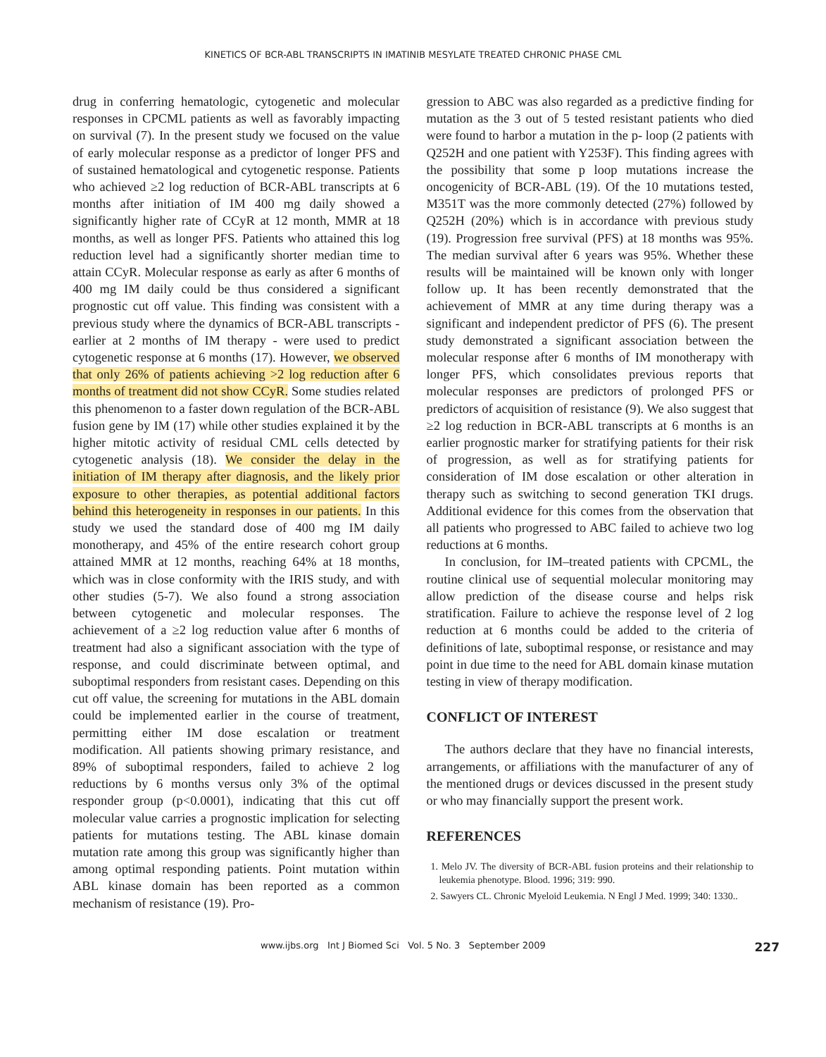KINETICS OF BCR-ABL TRANSCRIPTS IN IMATINIB MESYLATE TREATED CHRONIC PHASE CML
drug in conferring hematologic, cytogenetic and molecular responses in CPCML patients as well as favorably impacting on survival (7). In the present study we focused on the value of early molecular response as a predictor of longer PFS and of sustained hematological and cytogenetic response. Patients who achieved ≥2 log reduction of BCR-ABL transcripts at 6 months after initiation of IM 400 mg daily showed a significantly higher rate of CCyR at 12 month, MMR at 18 months, as well as longer PFS. Patients who attained this log reduction level had a significantly shorter median time to attain CCyR. Molecular response as early as after 6 months of 400 mg IM daily could be thus considered a significant prognostic cut off value. This finding was consistent with a previous study where the dynamics of BCR-ABL transcripts - earlier at 2 months of IM therapy - were used to predict cytogenetic response at 6 months (17). However, we observed that only 26% of patients achieving >2 log reduction after 6 months of treatment did not show CCyR. Some studies related this phenomenon to a faster down regulation of the BCR-ABL fusion gene by IM (17) while other studies explained it by the higher mitotic activity of residual CML cells detected by cytogenetic analysis (18). We consider the delay in the initiation of IM therapy after diagnosis, and the likely prior exposure to other therapies, as potential additional factors behind this heterogeneity in responses in our patients. In this study we used the standard dose of 400 mg IM daily monotherapy, and 45% of the entire research cohort group attained MMR at 12 months, reaching 64% at 18 months, which was in close conformity with the IRIS study, and with other studies (5-7). We also found a strong association between cytogenetic and molecular responses. The achievement of a ≥2 log reduction value after 6 months of treatment had also a significant association with the type of response, and could discriminate between optimal, and suboptimal responders from resistant cases. Depending on this cut off value, the screening for mutations in the ABL domain could be implemented earlier in the course of treatment, permitting either IM dose escalation or treatment modification. All patients showing primary resistance, and 89% of suboptimal responders, failed to achieve 2 log reductions by 6 months versus only 3% of the optimal responder group (p<0.0001), indicating that this cut off molecular value carries a prognostic implication for selecting patients for mutations testing. The ABL kinase domain mutation rate among this group was significantly higher than among optimal responding patients. Point mutation within ABL kinase domain has been reported as a common mechanism of resistance (19). Pro-
gression to ABC was also regarded as a predictive finding for mutation as the 3 out of 5 tested resistant patients who died were found to harbor a mutation in the p- loop (2 patients with Q252H and one patient with Y253F). This finding agrees with the possibility that some p loop mutations increase the oncogenicity of BCR-ABL (19). Of the 10 mutations tested, M351T was the more commonly detected (27%) followed by Q252H (20%) which is in accordance with previous study (19). Progression free survival (PFS) at 18 months was 95%. The median survival after 6 years was 95%. Whether these results will be maintained will be known only with longer follow up. It has been recently demonstrated that the achievement of MMR at any time during therapy was a significant and independent predictor of PFS (6). The present study demonstrated a significant association between the molecular response after 6 months of IM monotherapy with longer PFS, which consolidates previous reports that molecular responses are predictors of prolonged PFS or predictors of acquisition of resistance (9). We also suggest that ≥2 log reduction in BCR-ABL transcripts at 6 months is an earlier prognostic marker for stratifying patients for their risk of progression, as well as for stratifying patients for consideration of IM dose escalation or other alteration in therapy such as switching to second generation TKI drugs. Additional evidence for this comes from the observation that all patients who progressed to ABC failed to achieve two log reductions at 6 months.
In conclusion, for IM–treated patients with CPCML, the routine clinical use of sequential molecular monitoring may allow prediction of the disease course and helps risk stratification. Failure to achieve the response level of 2 log reduction at 6 months could be added to the criteria of definitions of late, suboptimal response, or resistance and may point in due time to the need for ABL domain kinase mutation testing in view of therapy modification.
CONFLICT OF INTEREST
The authors declare that they have no financial interests, arrangements, or affiliations with the manufacturer of any of the mentioned drugs or devices discussed in the present study or who may financially support the present work.
REFERENCES
1. Melo JV. The diversity of BCR-ABL fusion proteins and their relationship to leukemia phenotype. Blood. 1996; 319: 990.
2. Sawyers CL. Chronic Myeloid Leukemia. N Engl J Med. 1999; 340: 1330..
www.ijbs.org Int J Biomed Sci Vol. 5 No. 3 September 2009 227